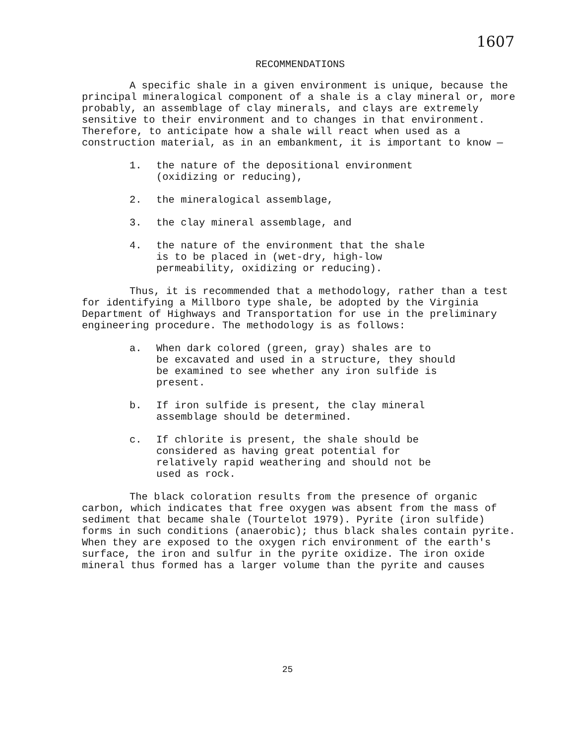1607
RECOMMENDATIONS
A specific shale in a given environment is unique, because the principal mineralogical component of a shale is a clay mineral or, more probably, an assemblage of clay minerals, and clays are extremely sensitive to their environment and to changes in that environment. Therefore, to anticipate how a shale will react when used as a construction material, as in an embankment, it is important to know —
1. the nature of the depositional environment
(oxidizing or reducing),
2. the mineralogical assemblage,
3. the clay mineral assemblage, and
4. the nature of the environment that the shale
is to be placed in (wet-dry, high-low
permeability, oxidizing or reducing).
Thus, it is recommended that a methodology, rather than a test for identifying a Millboro type shale, be adopted by the Virginia Department of Highways and Transportation for use in the preliminary engineering procedure. The methodology is as follows:
a. When dark colored (green, gray) shales are to
be excavated and used in a structure, they should
be examined to see whether any iron sulfide is
present.
b. If iron sulfide is present, the clay mineral
assemblage should be determined.
c. If chlorite is present, the shale should be
considered as having great potential for
relatively rapid weathering and should not be
used as rock.
The black coloration results from the presence of organic carbon, which indicates that free oxygen was absent from the mass of sediment that became shale (Tourtelot 1979). Pyrite (iron sulfide) forms in such conditions (anaerobic); thus black shales contain pyrite. When they are exposed to the oxygen rich environment of the earth's surface, the iron and sulfur in the pyrite oxidize. The iron oxide mineral thus formed has a larger volume than the pyrite and causes
25